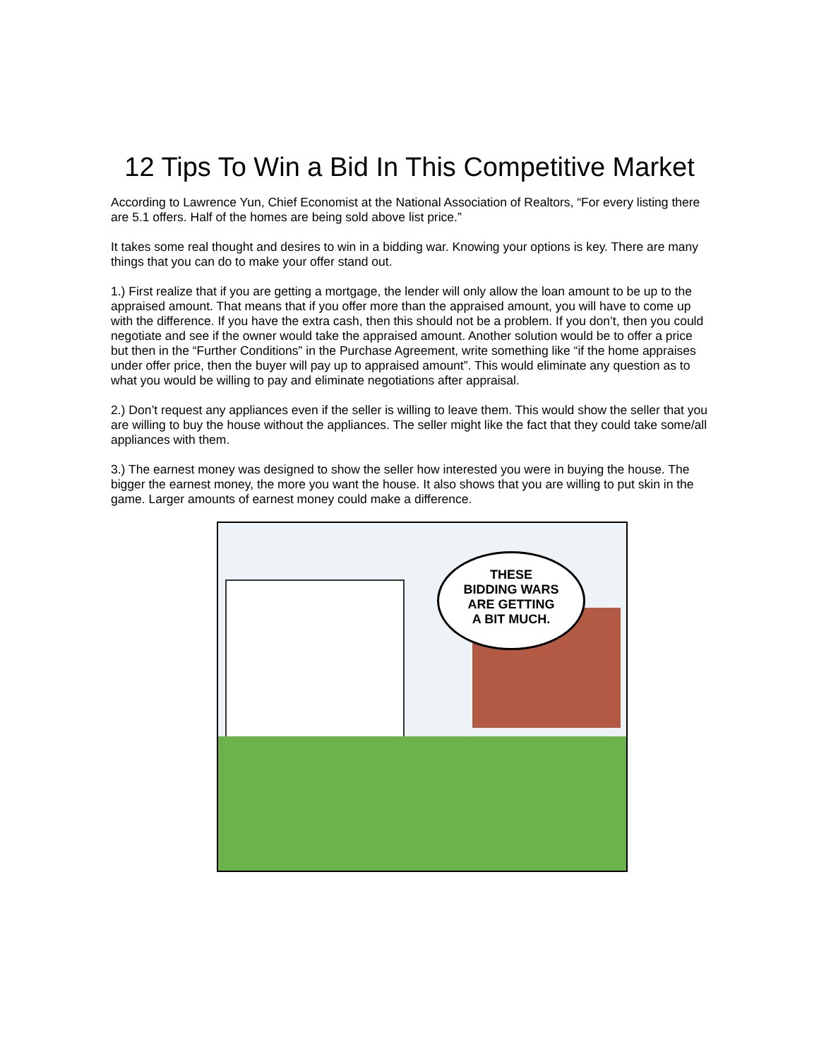12 Tips To Win a Bid In This Competitive Market
According to Lawrence Yun, Chief Economist at the National Association of Realtors, “For every listing there are 5.1 offers. Half of the homes are being sold above list price.”
It takes some real thought and desires to win in a bidding war. Knowing your options is key. There are many things that you can do to make your offer stand out.
1.) First realize that if you are getting a mortgage, the lender will only allow the loan amount to be up to the appraised amount. That means that if you offer more than the appraised amount, you will have to come up with the difference. If you have the extra cash, then this should not be a problem. If you don’t, then you could negotiate and see if the owner would take the appraised amount. Another solution would be to offer a price but then in the “Further Conditions” in the Purchase Agreement, write something like “if the home appraises under offer price, then the buyer will pay up to appraised amount”. This would eliminate any question as to what you would be willing to pay and eliminate negotiations after appraisal.
2.) Don’t request any appliances even if the seller is willing to leave them. This would show the seller that you are willing to buy the house without the appliances. The seller might like the fact that they could take some/all appliances with them.
3.) The earnest money was designed to show the seller how interested you were in buying the house. The bigger the earnest money, the more you want the house. It also shows that you are willing to put skin in the game. Larger amounts of earnest money could make a difference.
THESE
BIDDING WARS
ARE GETTING
A BIT MUCH.